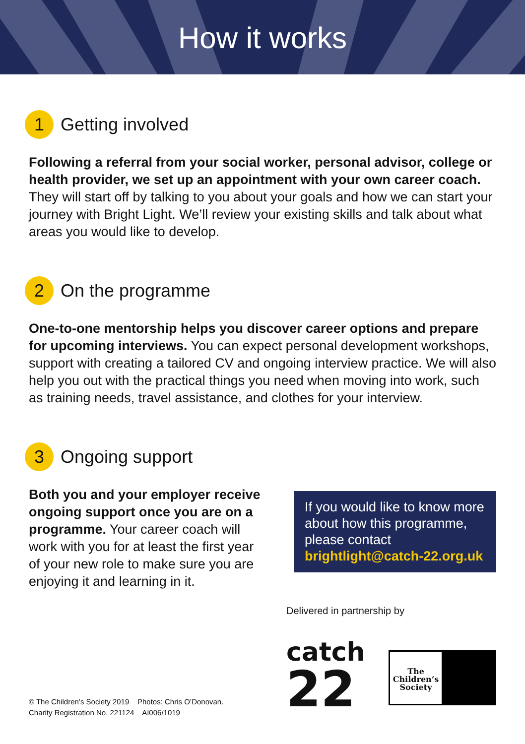How it works
1 Getting involved
Following a referral from your social worker, personal advisor, college or health provider, we set up an appointment with your own career coach. They will start off by talking to you about your goals and how we can start your journey with Bright Light. We’ll review your existing skills and talk about what areas you would like to develop.
2 On the programme
One-to-one mentorship helps you discover career options and prepare for upcoming interviews. You can expect personal development workshops, support with creating a tailored CV and ongoing interview practice. We will also help you out with the practical things you need when moving into work, such as training needs, travel assistance, and clothes for your interview.
3 Ongoing support
Both you and your employer receive ongoing support once you are on a programme. Your career coach will work with you for at least the first year of your new role to make sure you are enjoying it and learning in it.
If you would like to know more about how this programme, please contact brightlight@catch-22.org.uk
Delivered in partnership by
catch
22
The Children’s Society
© The Children’s Society 2019 Photos: Chris O’Donovan.
Charity Registration No. 221124 AI006/1019